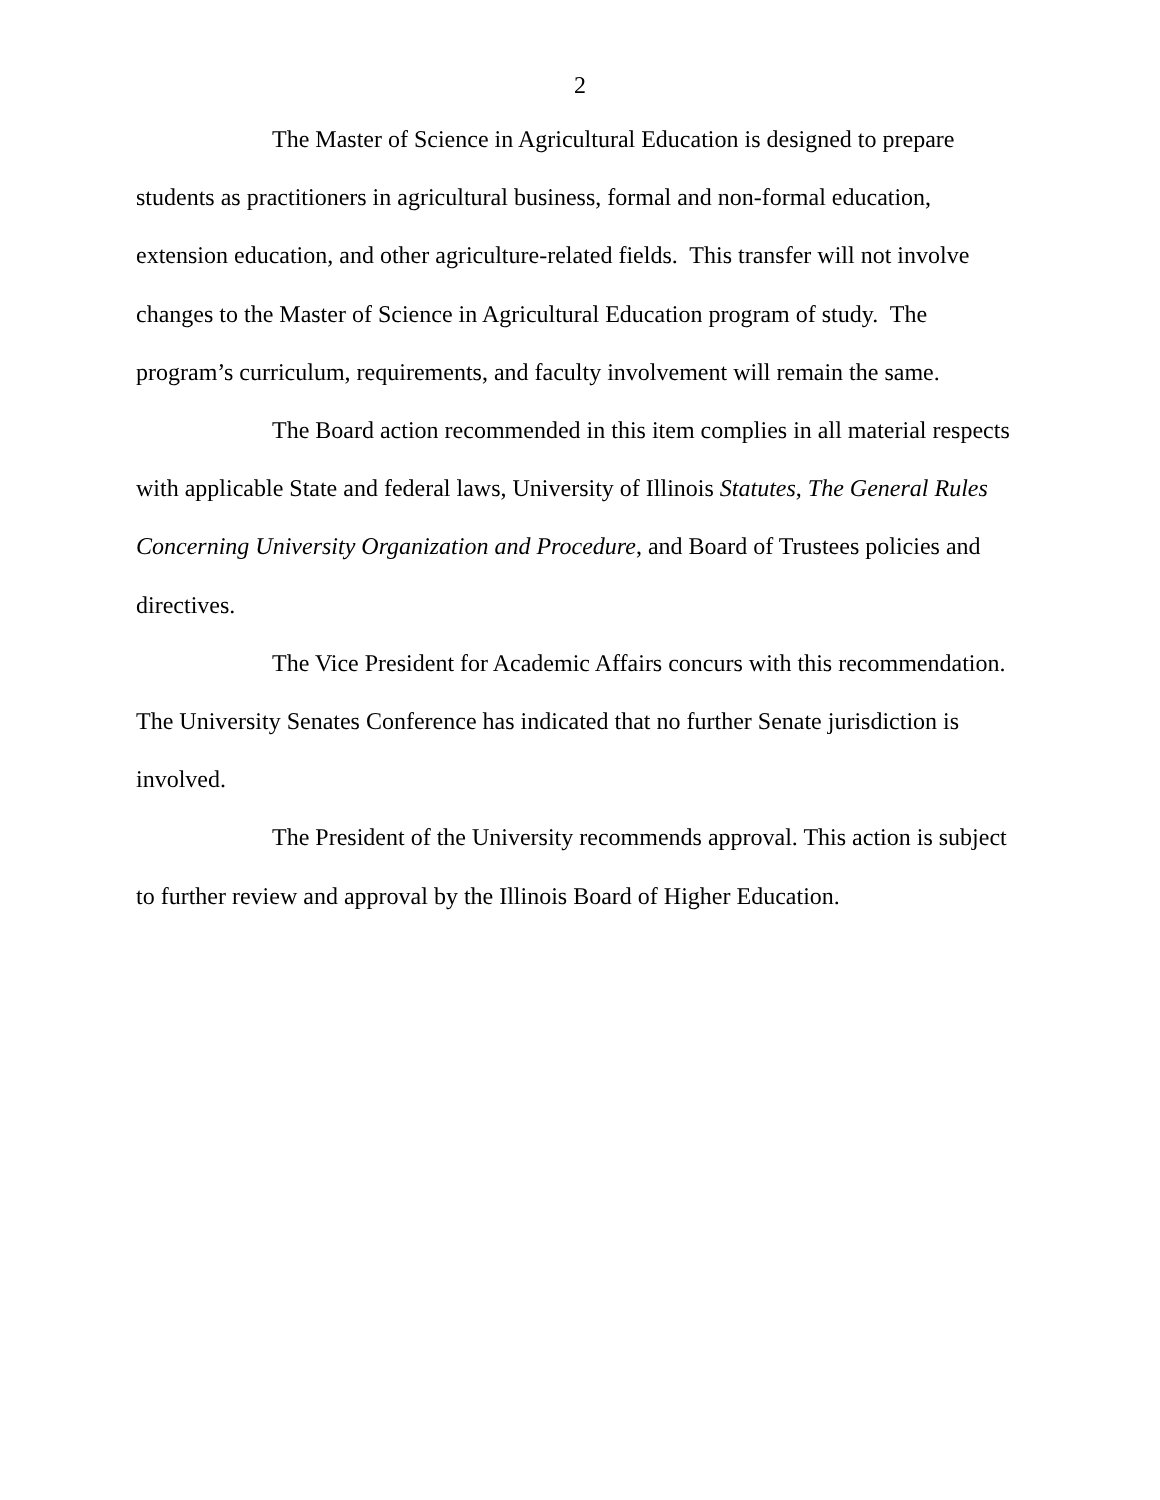2
The Master of Science in Agricultural Education is designed to prepare students as practitioners in agricultural business, formal and non-formal education, extension education, and other agriculture-related fields. This transfer will not involve changes to the Master of Science in Agricultural Education program of study. The program’s curriculum, requirements, and faculty involvement will remain the same.
The Board action recommended in this item complies in all material respects with applicable State and federal laws, University of Illinois Statutes, The General Rules Concerning University Organization and Procedure, and Board of Trustees policies and directives.
The Vice President for Academic Affairs concurs with this recommendation. The University Senates Conference has indicated that no further Senate jurisdiction is involved.
The President of the University recommends approval. This action is subject to further review and approval by the Illinois Board of Higher Education.